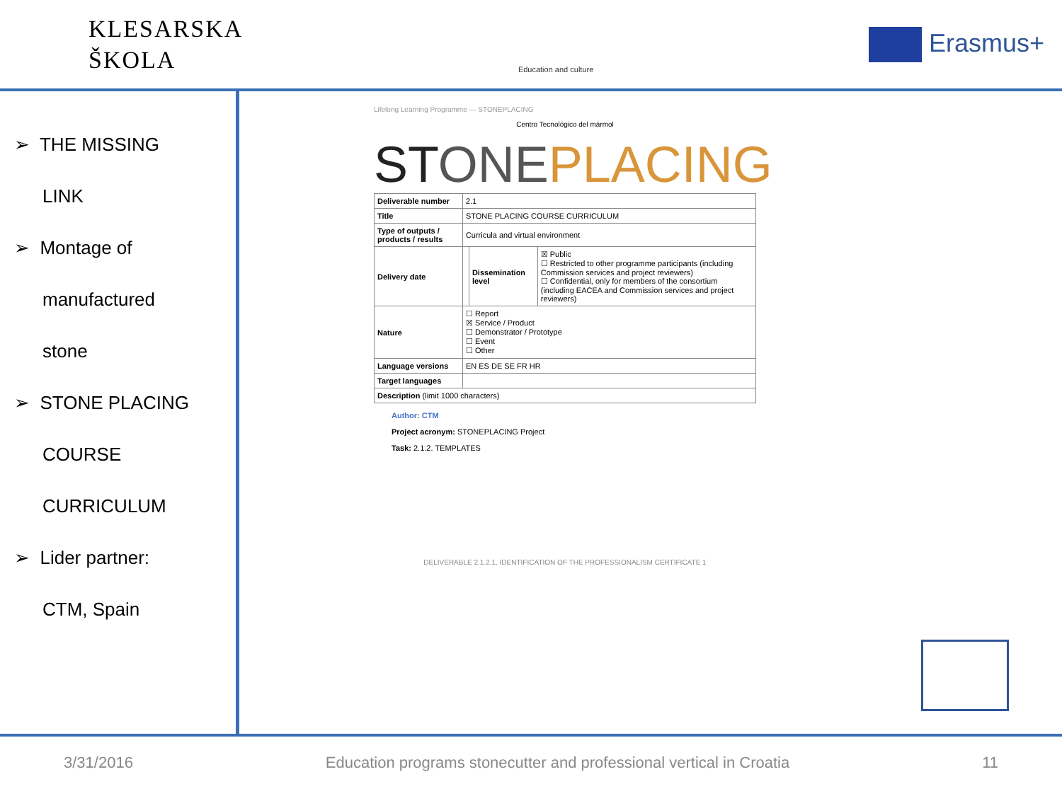KLESARSKA
ŠKOLA
Education and culture
Erasmus+
➢ THE MISSING
LINK
➢ Montage of
manufactured
stone
➢ STONE PLACING
COURSE
CURRICULUM
➢ Lider partner:
CTM, Spain
Lifelong Learning Programme — STONEPLACING
Centro Tecnológico del mármol
STONE PLACING
| Deliverable number | 2.1 | | |
| Title | STONE PLACING COURSE CURRICULUM | | |
| Type of outputs / products / results | Curricula and virtual environment | | |
| Delivery date | | Dissemination level | ☒ Public ☐ Restricted to other programme participants (including Commission services and project reviewers) ☐ Confidential, only for members of the consortium (including EACEA and Commission services and project reviewers) |
| Nature | ☐ Report ☒ Service / Product ☐ Demonstrator / Prototype ☐ Event ☐ Other | | |
| Language versions | EN ES DE SE FR HR | | |
| Target languages | | | |
| Description (limit 1000 characters) | | | |
Author: CTM
Project acronym: STONEPLACING Project
Task: 2.1.2. TEMPLATES
DELIVERABLE 2.1.2.1. IDENTIFICATION OF THE PROFESSIONALISM CERTIFICATE 1
3/31/2016 Education programs stonecutter and professional vertical in Croatia 11